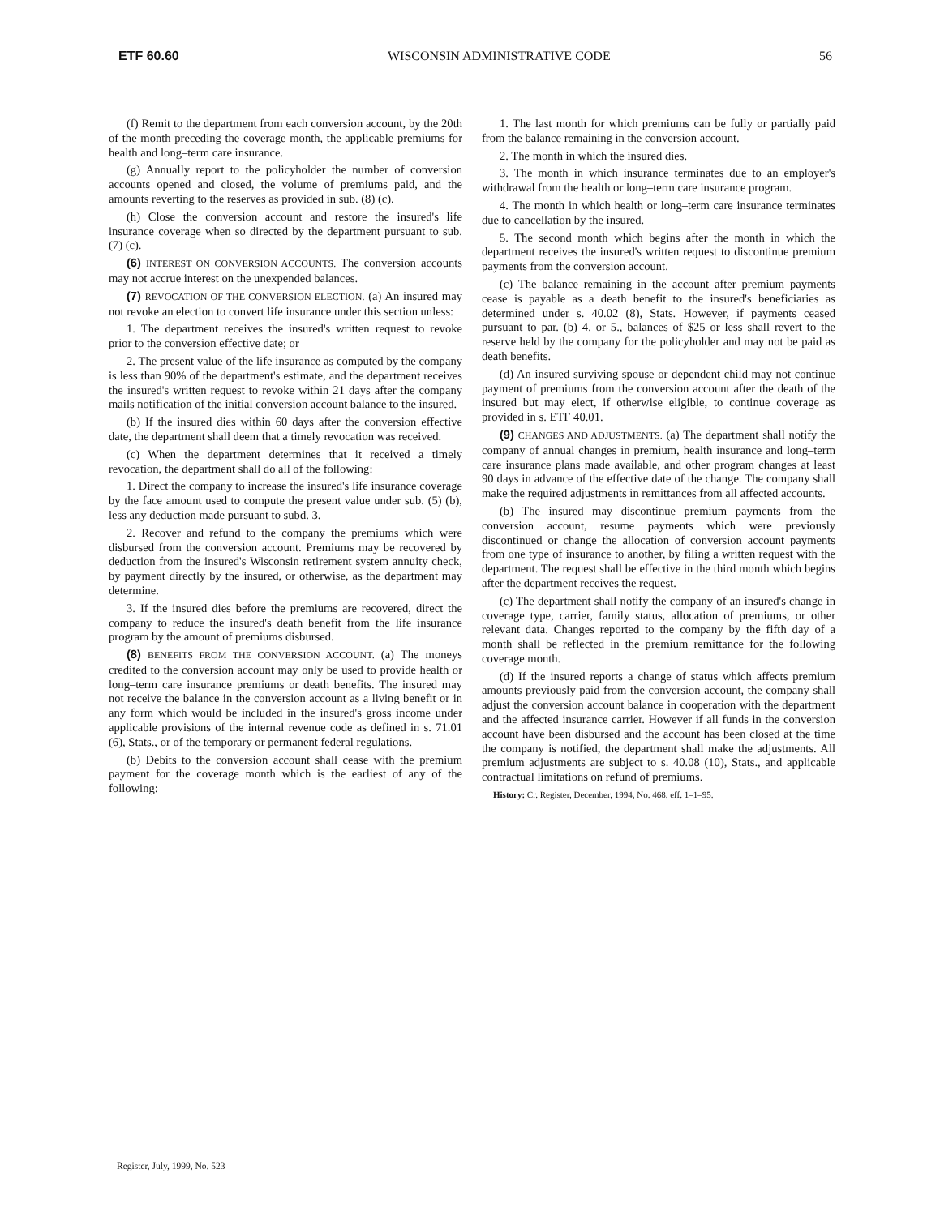ETF 60.60 WISCONSIN ADMINISTRATIVE CODE 56
(f) Remit to the department from each conversion account, by the 20th of the month preceding the coverage month, the applicable premiums for health and long–term care insurance.
(g) Annually report to the policyholder the number of conversion accounts opened and closed, the volume of premiums paid, and the amounts reverting to the reserves as provided in sub. (8) (c).
(h) Close the conversion account and restore the insured's life insurance coverage when so directed by the department pursuant to sub. (7) (c).
(6) INTEREST ON CONVERSION ACCOUNTS. The conversion accounts may not accrue interest on the unexpended balances.
(7) REVOCATION OF THE CONVERSION ELECTION. (a) An insured may not revoke an election to convert life insurance under this section unless:
1. The department receives the insured's written request to revoke prior to the conversion effective date; or
2. The present value of the life insurance as computed by the company is less than 90% of the department's estimate, and the department receives the insured's written request to revoke within 21 days after the company mails notification of the initial conversion account balance to the insured.
(b) If the insured dies within 60 days after the conversion effective date, the department shall deem that a timely revocation was received.
(c) When the department determines that it received a timely revocation, the department shall do all of the following:
1. Direct the company to increase the insured's life insurance coverage by the face amount used to compute the present value under sub. (5) (b), less any deduction made pursuant to subd. 3.
2. Recover and refund to the company the premiums which were disbursed from the conversion account. Premiums may be recovered by deduction from the insured's Wisconsin retirement system annuity check, by payment directly by the insured, or otherwise, as the department may determine.
3. If the insured dies before the premiums are recovered, direct the company to reduce the insured's death benefit from the life insurance program by the amount of premiums disbursed.
(8) BENEFITS FROM THE CONVERSION ACCOUNT. (a) The moneys credited to the conversion account may only be used to provide health or long–term care insurance premiums or death benefits. The insured may not receive the balance in the conversion account as a living benefit or in any form which would be included in the insured's gross income under applicable provisions of the internal revenue code as defined in s. 71.01 (6), Stats., or of the temporary or permanent federal regulations.
(b) Debits to the conversion account shall cease with the premium payment for the coverage month which is the earliest of any of the following:
1. The last month for which premiums can be fully or partially paid from the balance remaining in the conversion account.
2. The month in which the insured dies.
3. The month in which insurance terminates due to an employer's withdrawal from the health or long–term care insurance program.
4. The month in which health or long–term care insurance terminates due to cancellation by the insured.
5. The second month which begins after the month in which the department receives the insured's written request to discontinue premium payments from the conversion account.
(c) The balance remaining in the account after premium payments cease is payable as a death benefit to the insured's beneficiaries as determined under s. 40.02 (8), Stats. However, if payments ceased pursuant to par. (b) 4. or 5., balances of $25 or less shall revert to the reserve held by the company for the policyholder and may not be paid as death benefits.
(d) An insured surviving spouse or dependent child may not continue payment of premiums from the conversion account after the death of the insured but may elect, if otherwise eligible, to continue coverage as provided in s. ETF 40.01.
(9) CHANGES AND ADJUSTMENTS. (a) The department shall notify the company of annual changes in premium, health insurance and long–term care insurance plans made available, and other program changes at least 90 days in advance of the effective date of the change. The company shall make the required adjustments in remittances from all affected accounts.
(b) The insured may discontinue premium payments from the conversion account, resume payments which were previously discontinued or change the allocation of conversion account payments from one type of insurance to another, by filing a written request with the department. The request shall be effective in the third month which begins after the department receives the request.
(c) The department shall notify the company of an insured's change in coverage type, carrier, family status, allocation of premiums, or other relevant data. Changes reported to the company by the fifth day of a month shall be reflected in the premium remittance for the following coverage month.
(d) If the insured reports a change of status which affects premium amounts previously paid from the conversion account, the company shall adjust the conversion account balance in cooperation with the department and the affected insurance carrier. However if all funds in the conversion account have been disbursed and the account has been closed at the time the company is notified, the department shall make the adjustments. All premium adjustments are subject to s. 40.08 (10), Stats., and applicable contractual limitations on refund of premiums.
History: Cr. Register, December, 1994, No. 468, eff. 1–1–95.
Register, July, 1999, No. 523